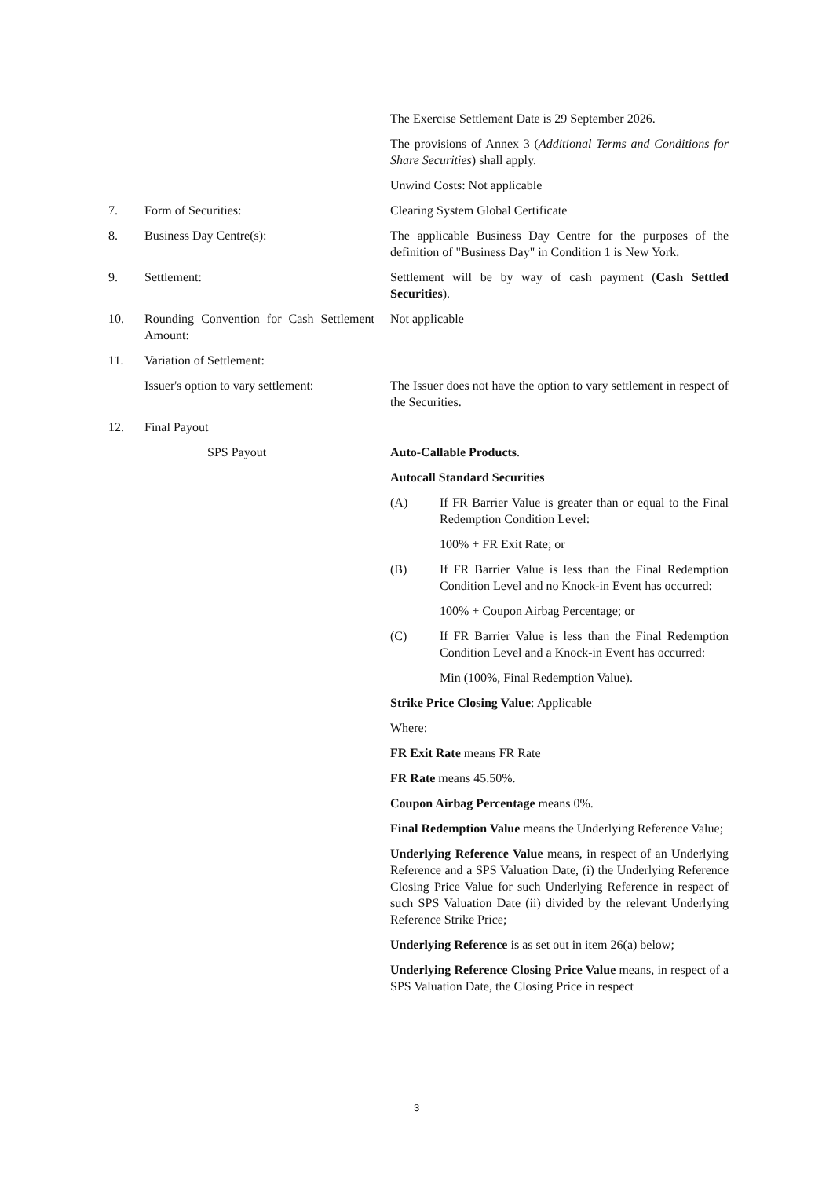The Exercise Settlement Date is 29 September 2026.
The provisions of Annex 3 (Additional Terms and Conditions for Share Securities) shall apply.
Unwind Costs: Not applicable
7. Form of Securities: Clearing System Global Certificate
8. Business Day Centre(s): The applicable Business Day Centre for the purposes of the definition of "Business Day" in Condition 1 is New York.
9. Settlement: Settlement will be by way of cash payment (Cash Settled Securities).
10. Rounding Convention for Cash Settlement Amount:
Not applicable
11. Variation of Settlement:
Issuer's option to vary settlement:
The Issuer does not have the option to vary settlement in respect of the Securities.
12. Final Payout
SPS Payout Auto-Callable Products.
Autocall Standard Securities
(A) If FR Barrier Value is greater than or equal to the Final Redemption Condition Level:
100% + FR Exit Rate; or
(B) If FR Barrier Value is less than the Final Redemption Condition Level and no Knock-in Event has occurred:
100% + Coupon Airbag Percentage; or
(C) If FR Barrier Value is less than the Final Redemption Condition Level and a Knock-in Event has occurred:
Min (100%, Final Redemption Value).
Strike Price Closing Value: Applicable
Where:
FR Exit Rate means FR Rate
FR Rate means 45.50%.
Coupon Airbag Percentage means 0%.
Final Redemption Value means the Underlying Reference Value;
Underlying Reference Value means, in respect of an Underlying Reference and a SPS Valuation Date, (i) the Underlying Reference Closing Price Value for such Underlying Reference in respect of such SPS Valuation Date (ii) divided by the relevant Underlying Reference Strike Price;
Underlying Reference is as set out in item 26(a) below;
Underlying Reference Closing Price Value means, in respect of a SPS Valuation Date, the Closing Price in respect
3